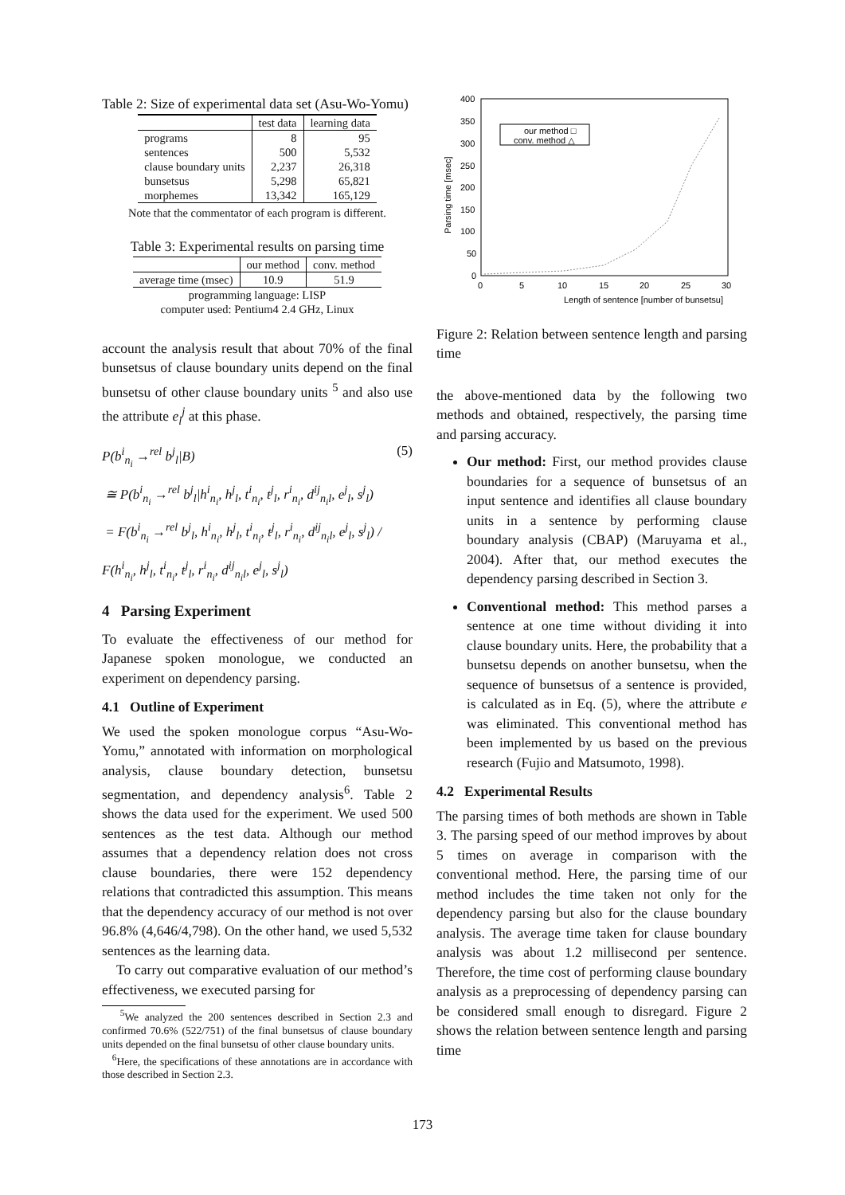Table 2: Size of experimental data set (Asu-Wo-Yomu)
| | test data | learning data |
| --- | --- | --- |
| programs | 8 | 95 |
| sentences | 500 | 5,532 |
| clause boundary units | 2,237 | 26,318 |
| bunsetsus | 5,298 | 65,821 |
| morphemes | 13,342 | 165,129 |
Note that the commentator of each program is different.
Table 3: Experimental results on parsing time
| | our method | conv. method |
| --- | --- | --- |
| average time (msec) | 10.9 | 51.9 |
| programming language: LISP | | |
| computer used: Pentium4 2.4 GHz, Linux | | |
account the analysis result that about 70% of the final bunsetsus of clause boundary units depend on the final bunsetsu of other clause boundary units <sup>5</sup> and also use the attribute e<sub>l</sub><sup>j</sup> at this phase.
P(b<sup>i</sup><sub>n<sub>i</sub></sub> →<sup>rel</sup> b<sup>j</sup><sub>l</sub>|B) (5)
≅ P(b<sup>i</sup><sub>n<sub>i</sub></sub> →<sup>rel</sup> b<sup>j</sup><sub>l</sub>|h<sup>i</sup><sub>n<sub>i</sub></sub>, h<sup>j</sup><sub>l</sub>, t<sup>i</sup><sub>n<sub>i</sub></sub>, t<sup>j</sup><sub>l</sub>, r<sup>i</sup><sub>n<sub>i</sub></sub>, d<sup>ij</sup><sub>n<sub>i</sub>l</sub>, e<sup>j</sup><sub>l</sub>, s<sup>j</sup><sub>l</sub>)
= F(b<sup>i</sup><sub>n<sub>i</sub></sub> →<sup>rel</sup> b<sup>j</sup><sub>l</sub>, h<sup>i</sup><sub>n<sub>i</sub></sub>, h<sup>j</sup><sub>l</sub>, t<sup>i</sup><sub>n<sub>i</sub></sub>, t<sup>j</sup><sub>l</sub>, r<sup>i</sup><sub>n<sub>i</sub></sub>, d<sup>ij</sup><sub>n<sub>i</sub>l</sub>, e<sup>j</sup><sub>l</sub>, s<sup>j</sup><sub>l</sub>) / F(h<sup>i</sup><sub>n<sub>i</sub></sub>, h<sup>j</sup><sub>l</sub>, t<sup>i</sup><sub>n<sub>i</sub></sub>, t<sup>j</sup><sub>l</sub>, r<sup>i</sup><sub>n<sub>i</sub></sub>, d<sup>ij</sup><sub>n<sub>i</sub>l</sub>, e<sup>j</sup><sub>l</sub>, s<sup>j</sup><sub>l</sub>)
4 Parsing Experiment
To evaluate the effectiveness of our method for Japanese spoken monologue, we conducted an experiment on dependency parsing.
4.1 Outline of Experiment
We used the spoken monologue corpus “Asu-Wo-Yomu,” annotated with information on morphological analysis, clause boundary detection, bunsetsu segmentation, and dependency analysis<sup>6</sup>. Table 2 shows the data used for the experiment. We used 500 sentences as the test data. Although our method assumes that a dependency relation does not cross clause boundaries, there were 152 dependency relations that contradicted this assumption. This means that the dependency accuracy of our method is not over 96.8% (4,646/4,798). On the other hand, we used 5,532 sentences as the learning data.
To carry out comparative evaluation of our method’s effectiveness, we executed parsing for
<sup>5</sup> We analyzed the 200 sentences described in Section 2.3 and confirmed 70.6% (522/751) of the final bunsetsus of clause boundary units depended on the final bunsetsu of other clause boundary units.
<sup>6</sup> Here, the specifications of these annotations are in accordance with those described in Section 2.3.
400
350
300
250
200
150
100
50
0
0
5
10
15
20
25
30
Length of sentence [number of bunsetsu]
Parsing time [msec]
our method □
conv. method △
Figure 2: Relation between sentence length and parsing time
the above-mentioned data by the following two methods and obtained, respectively, the parsing time and parsing accuracy.
Our method: First, our method provides clause boundaries for a sequence of bunsetsus of an input sentence and identifies all clause boundary units in a sentence by performing clause boundary analysis (CBAP) (Maruyama et al., 2004). After that, our method executes the dependency parsing described in Section 3.
Conventional method: This method parses a sentence at one time without dividing it into clause boundary units. Here, the probability that a bunsetsu depends on another bunsetsu, when the sequence of bunsetsus of a sentence is provided, is calculated as in Eq. (5), where the attribute e was eliminated. This conventional method has been implemented by us based on the previous research (Fujio and Matsumoto, 1998).
4.2 Experimental Results
The parsing times of both methods are shown in Table 3. The parsing speed of our method improves by about 5 times on average in comparison with the conventional method. Here, the parsing time of our method includes the time taken not only for the dependency parsing but also for the clause boundary analysis. The average time taken for clause boundary analysis was about 1.2 millisecond per sentence. Therefore, the time cost of performing clause boundary analysis as a preprocessing of dependency parsing can be considered small enough to disregard. Figure 2 shows the relation between sentence length and parsing time
173